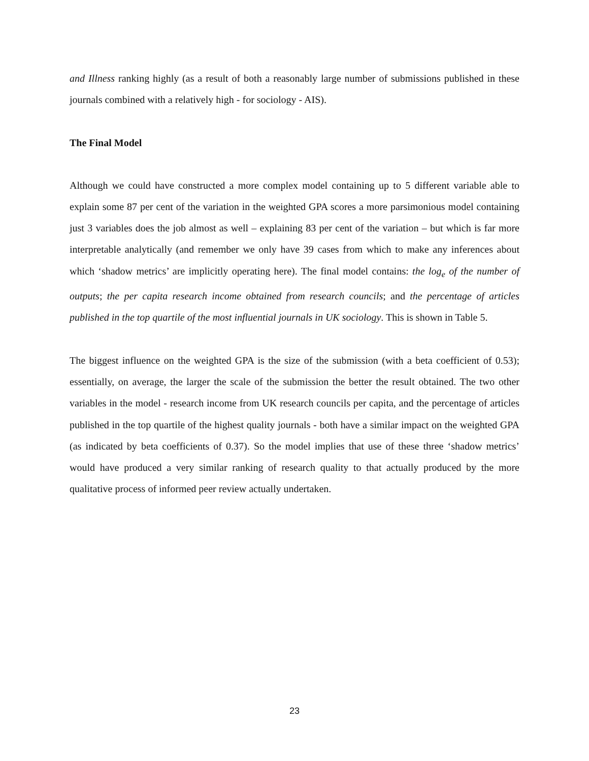and Illness ranking highly (as a result of both a reasonably large number of submissions published in these journals combined with a relatively high - for sociology - AIS).
The Final Model
Although we could have constructed a more complex model containing up to 5 different variable able to explain some 87 per cent of the variation in the weighted GPA scores a more parsimonious model containing just 3 variables does the job almost as well – explaining 83 per cent of the variation – but which is far more interpretable analytically (and remember we only have 39 cases from which to make any inferences about which ‘shadow metrics’ are implicitly operating here). The final model contains: the log<sub>e</sub> of the number of outputs; the per capita research income obtained from research councils; and the percentage of articles published in the top quartile of the most influential journals in UK sociology. This is shown in Table 5.
The biggest influence on the weighted GPA is the size of the submission (with a beta coefficient of 0.53); essentially, on average, the larger the scale of the submission the better the result obtained. The two other variables in the model - research income from UK research councils per capita, and the percentage of articles published in the top quartile of the highest quality journals - both have a similar impact on the weighted GPA (as indicated by beta coefficients of 0.37). So the model implies that use of these three ‘shadow metrics’ would have produced a very similar ranking of research quality to that actually produced by the more qualitative process of informed peer review actually undertaken.
23